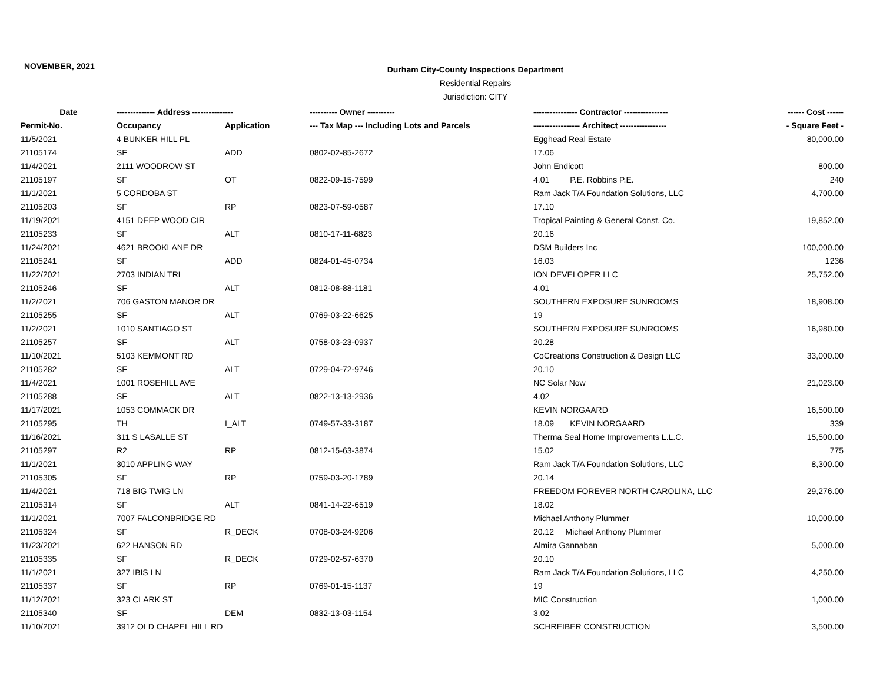NOVEMBER, 2021
Durham City-County Inspections Department
Residential Repairs
Jurisdiction: CITY
| Date | -------------- Address --------------- | | ---------- Owner ---------- | ---------------- Contractor ---------------- | ------ Cost ------ |
| --- | --- | --- | --- | --- | --- |
| Permit-No. | Occupancy | Application | --- Tax Map --- Including Lots and Parcels | ----------------- Architect ----------------- | - Square Feet - |
| 11/5/2021 | 4 BUNKER HILL PL | | | Egghead Real Estate | 80,000.00 |
| 21105174 | SF | ADD | 0802-02-85-2672 | 17.06 | |
| 11/4/2021 | 2111 WOODROW ST | | | John Endicott | 800.00 |
| 21105197 | SF | OT | 0822-09-15-7599 | 4.01 P.E. Robbins P.E. | 240 |
| 11/1/2021 | 5 CORDOBA ST | | | Ram Jack T/A Foundation Solutions, LLC | 4,700.00 |
| 21105203 | SF | RP | 0823-07-59-0587 | 17.10 | |
| 11/19/2021 | 4151 DEEP WOOD CIR | | | Tropical Painting & General Const. Co. | 19,852.00 |
| 21105233 | SF | ALT | 0810-17-11-6823 | 20.16 | |
| 11/24/2021 | 4621 BROOKLANE DR | | | DSM Builders Inc | 100,000.00 |
| 21105241 | SF | ADD | 0824-01-45-0734 | 16.03 | 1236 |
| 11/22/2021 | 2703 INDIAN TRL | | | ION DEVELOPER LLC | 25,752.00 |
| 21105246 | SF | ALT | 0812-08-88-1181 | 4.01 | |
| 11/2/2021 | 706 GASTON MANOR DR | | | SOUTHERN EXPOSURE SUNROOMS | 18,908.00 |
| 21105255 | SF | ALT | 0769-03-22-6625 | 19 | |
| 11/2/2021 | 1010 SANTIAGO ST | | | SOUTHERN EXPOSURE SUNROOMS | 16,980.00 |
| 21105257 | SF | ALT | 0758-03-23-0937 | 20.28 | |
| 11/10/2021 | 5103 KEMMONT RD | | | CoCreations Construction & Design LLC | 33,000.00 |
| 21105282 | SF | ALT | 0729-04-72-9746 | 20.10 | |
| 11/4/2021 | 1001 ROSEHILL AVE | | | NC Solar Now | 21,023.00 |
| 21105288 | SF | ALT | 0822-13-13-2936 | 4.02 | |
| 11/17/2021 | 1053 COMMACK DR | | | KEVIN NORGAARD | 16,500.00 |
| 21105295 | TH | I_ALT | 0749-57-33-3187 | 18.09 KEVIN NORGAARD | 339 |
| 11/16/2021 | 311 S LASALLE ST | | | Therma Seal Home Improvements L.L.C. | 15,500.00 |
| 21105297 | R2 | RP | 0812-15-63-3874 | 15.02 | 775 |
| 11/1/2021 | 3010 APPLING WAY | | | Ram Jack T/A Foundation Solutions, LLC | 8,300.00 |
| 21105305 | SF | RP | 0759-03-20-1789 | 20.14 | |
| 11/4/2021 | 718 BIG TWIG LN | | | FREEDOM FOREVER NORTH CAROLINA, LLC | 29,276.00 |
| 21105314 | SF | ALT | 0841-14-22-6519 | 18.02 | |
| 11/1/2021 | 7007 FALCONBRIDGE RD | | | Michael Anthony Plummer | 10,000.00 |
| 21105324 | SF | R_DECK | 0708-03-24-9206 | 20.12 Michael Anthony Plummer | |
| 11/23/2021 | 622 HANSON RD | | | Almira Gannaban | 5,000.00 |
| 21105335 | SF | R_DECK | 0729-02-57-6370 | 20.10 | |
| 11/1/2021 | 327 IBIS LN | | | Ram Jack T/A Foundation Solutions, LLC | 4,250.00 |
| 21105337 | SF | RP | 0769-01-15-1137 | 19 | |
| 11/12/2021 | 323 CLARK ST | | | MIC Construction | 1,000.00 |
| 21105340 | SF | DEM | 0832-13-03-1154 | 3.02 | |
| 11/10/2021 | 3912 OLD CHAPEL HILL RD | | | SCHREIBER CONSTRUCTION | 3,500.00 |